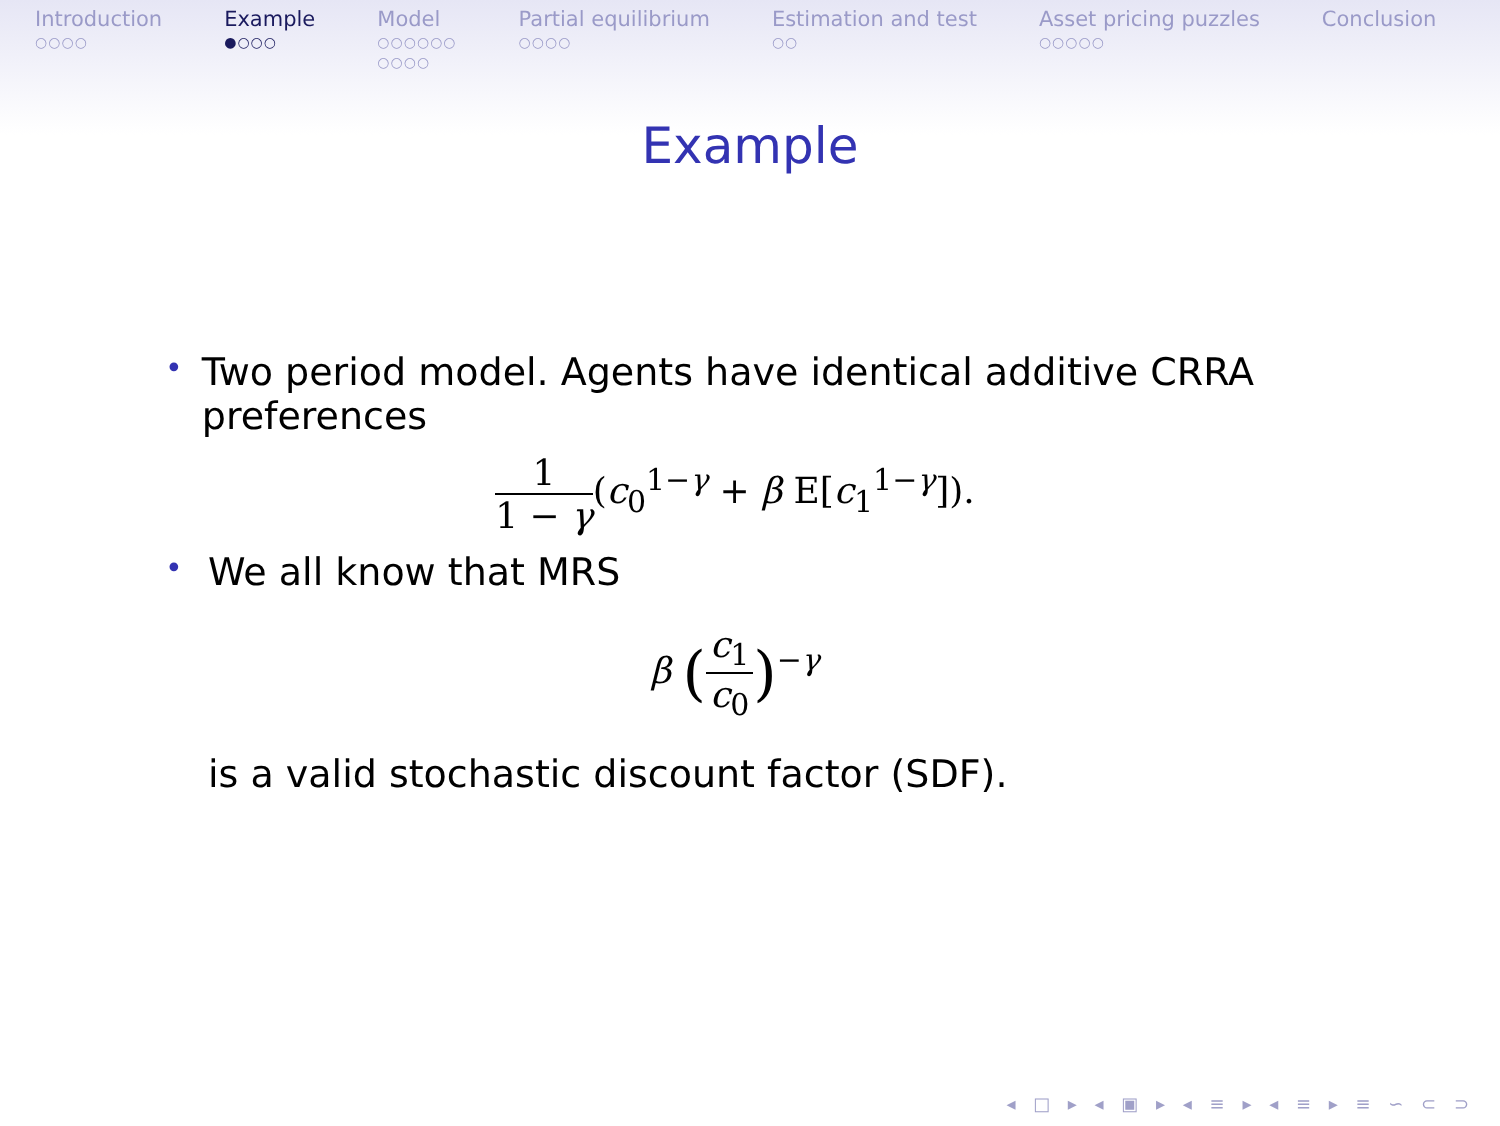Introduction
○○○○
Example
●○○○
Model
○○○○○○
○○○○
Partial equilibrium
○○○○
Estimation and test
○○
Asset pricing puzzles
○○○○○
Conclusion
Example
•
Two period model. Agents have identical additive CRRA preferences
1 1 − γ(c<sub>0</sub><sup>1−γ</sup> + β E[c<sub>1</sub><sup>1−γ</sup>]).
•
We all know that MRS
β (c<sub>1</sub> c<sub>0</sub>)<sup>−γ</sup>
is a valid stochastic discount factor (SDF).
◂ □ ▸ ◂ ▣ ▸ ◂ ≡ ▸ ◂ ≡ ▸ ≡ ∽ ⊂ ⊃